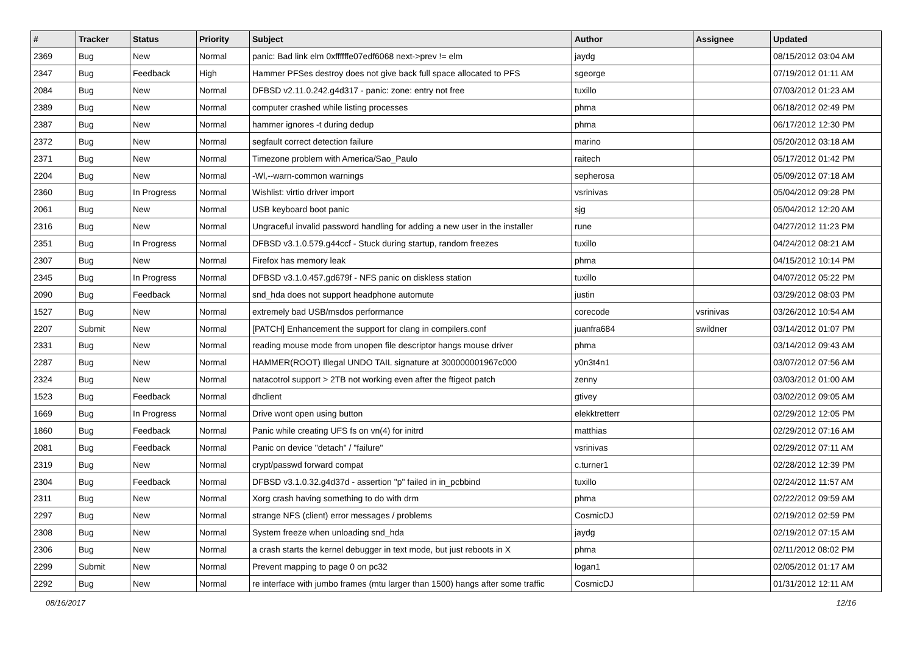| # | Tracker | Status | Priority | Subject | Author | Assignee | Updated |
| --- | --- | --- | --- | --- | --- | --- | --- |
| 2369 | Bug | New | Normal | panic: Bad link elm 0xffffffe07edf6068 next->prev != elm | jaydg | | 08/15/2012 03:04 AM |
| 2347 | Bug | Feedback | High | Hammer PFSes destroy does not give back full space allocated to PFS | sgeorge | | 07/19/2012 01:11 AM |
| 2084 | Bug | New | Normal | DFBSD v2.11.0.242.g4d317 - panic: zone: entry not free | tuxillo | | 07/03/2012 01:23 AM |
| 2389 | Bug | New | Normal | computer crashed while listing processes | phma | | 06/18/2012 02:49 PM |
| 2387 | Bug | New | Normal | hammer ignores -t during dedup | phma | | 06/17/2012 12:30 PM |
| 2372 | Bug | New | Normal | segfault correct detection failure | marino | | 05/20/2012 03:18 AM |
| 2371 | Bug | New | Normal | Timezone problem with America/Sao_Paulo | raitech | | 05/17/2012 01:42 PM |
| 2204 | Bug | New | Normal | -Wl,--warn-common warnings | sepherosa | | 05/09/2012 07:18 AM |
| 2360 | Bug | In Progress | Normal | Wishlist: virtio driver import | vsrinivas | | 05/04/2012 09:28 PM |
| 2061 | Bug | New | Normal | USB keyboard boot panic | sjg | | 05/04/2012 12:20 AM |
| 2316 | Bug | New | Normal | Ungraceful invalid password handling for adding a new user in the installer | rune | | 04/27/2012 11:23 PM |
| 2351 | Bug | In Progress | Normal | DFBSD v3.1.0.579.g44ccf - Stuck during startup, random freezes | tuxillo | | 04/24/2012 08:21 AM |
| 2307 | Bug | New | Normal | Firefox has memory leak | phma | | 04/15/2012 10:14 PM |
| 2345 | Bug | In Progress | Normal | DFBSD v3.1.0.457.gd679f - NFS panic on diskless station | tuxillo | | 04/07/2012 05:22 PM |
| 2090 | Bug | Feedback | Normal | snd_hda does not support headphone automute | justin | | 03/29/2012 08:03 PM |
| 1527 | Bug | New | Normal | extremely bad USB/msdos performance | corecode | vsrinivas | 03/26/2012 10:54 AM |
| 2207 | Submit | New | Normal | [PATCH] Enhancement the support for clang in compilers.conf | juanfra684 | swildner | 03/14/2012 01:07 PM |
| 2331 | Bug | New | Normal | reading mouse mode from unopen file descriptor hangs mouse driver | phma | | 03/14/2012 09:43 AM |
| 2287 | Bug | New | Normal | HAMMER(ROOT) Illegal UNDO TAIL signature at 300000001967c000 | y0n3t4n1 | | 03/07/2012 07:56 AM |
| 2324 | Bug | New | Normal | natacotrol support > 2TB not working even after the ftigeot patch | zenny | | 03/03/2012 01:00 AM |
| 1523 | Bug | Feedback | Normal | dhclient | gtivey | | 03/02/2012 09:05 AM |
| 1669 | Bug | In Progress | Normal | Drive wont open using button | elekktretterr | | 02/29/2012 12:05 PM |
| 1860 | Bug | Feedback | Normal | Panic while creating UFS fs on vn(4) for initrd | matthias | | 02/29/2012 07:16 AM |
| 2081 | Bug | Feedback | Normal | Panic on device "detach" / "failure" | vsrinivas | | 02/29/2012 07:11 AM |
| 2319 | Bug | New | Normal | crypt/passwd forward compat | c.turner1 | | 02/28/2012 12:39 PM |
| 2304 | Bug | Feedback | Normal | DFBSD v3.1.0.32.g4d37d - assertion "p" failed in in_pcbbind | tuxillo | | 02/24/2012 11:57 AM |
| 2311 | Bug | New | Normal | Xorg crash having something to do with drm | phma | | 02/22/2012 09:59 AM |
| 2297 | Bug | New | Normal | strange NFS (client) error messages / problems | CosmicDJ | | 02/19/2012 02:59 PM |
| 2308 | Bug | New | Normal | System freeze when unloading snd_hda | jaydg | | 02/19/2012 07:15 AM |
| 2306 | Bug | New | Normal | a crash starts the kernel debugger in text mode, but just reboots in X | phma | | 02/11/2012 08:02 PM |
| 2299 | Submit | New | Normal | Prevent mapping to page 0 on pc32 | logan1 | | 02/05/2012 01:17 AM |
| 2292 | Bug | New | Normal | re interface with jumbo frames (mtu larger than 1500) hangs after some traffic | CosmicDJ | | 01/31/2012 12:11 AM |
08/16/2017 12/16